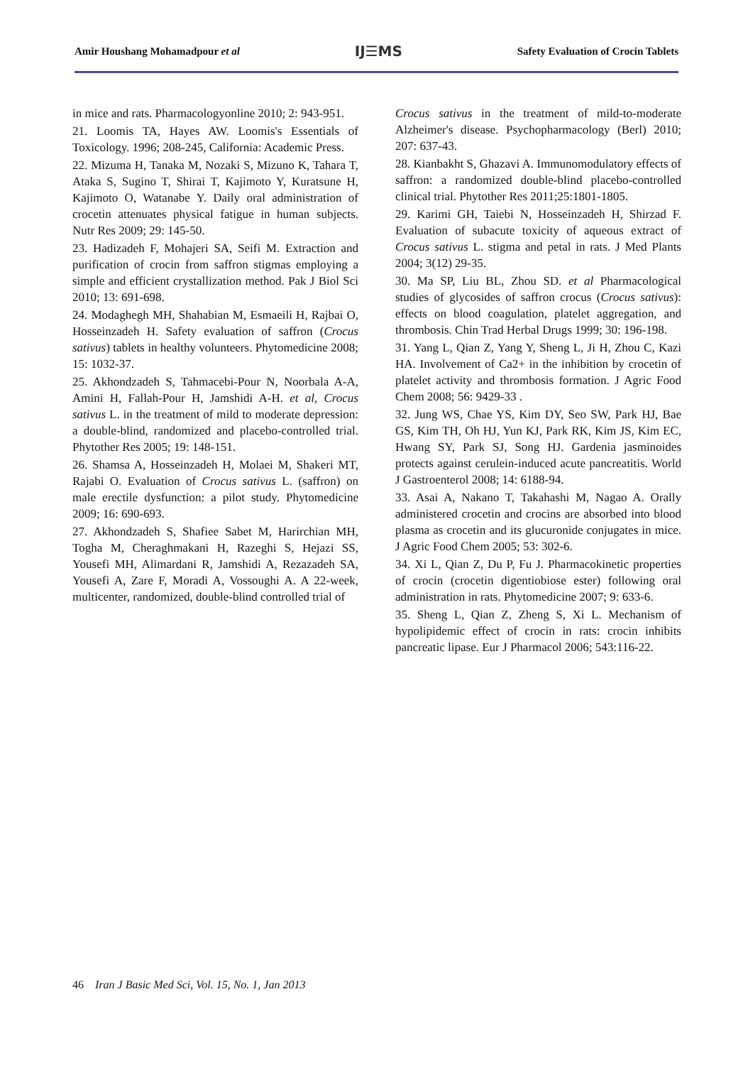Amir Houshang Mohamadpour et al IJ☰MS Safety Evaluation of Crocin Tablets
in mice and rats. Pharmacologyonline 2010; 2: 943-951.
21. Loomis TA, Hayes AW. Loomis's Essentials of Toxicology. 1996; 208-245, California: Academic Press.
22. Mizuma H, Tanaka M, Nozaki S, Mizuno K, Tahara T, Ataka S, Sugino T, Shirai T, Kajimoto Y, Kuratsune H, Kajimoto O, Watanabe Y. Daily oral administration of crocetin attenuates physical fatigue in human subjects. Nutr Res 2009; 29: 145-50.
23. Hadizadeh F, Mohajeri SA, Seifi M. Extraction and purification of crocin from saffron stigmas employing a simple and efficient crystallization method. Pak J Biol Sci 2010; 13: 691-698.
24. Modaghegh MH, Shahabian M, Esmaeili H, Rajbai O, Hosseinzadeh H. Safety evaluation of saffron (Crocus sativus) tablets in healthy volunteers. Phytomedicine 2008; 15: 1032-37.
25. Akhondzadeh S, Tahmacebi-Pour N, Noorbala A-A, Amini H, Fallah-Pour H, Jamshidi A-H. et al, Crocus sativus L. in the treatment of mild to moderate depression: a double-blind, randomized and placebo-controlled trial. Phytother Res 2005; 19: 148-151.
26. Shamsa A, Hosseinzadeh H, Molaei M, Shakeri MT, Rajabi O. Evaluation of Crocus sativus L. (saffron) on male erectile dysfunction: a pilot study. Phytomedicine 2009; 16: 690-693.
27. Akhondzadeh S, Shafiee Sabet M, Harirchian MH, Togha M, Cheraghmakani H, Razeghi S, Hejazi SS, Yousefi MH, Alimardani R, Jamshidi A, Rezazadeh SA, Yousefi A, Zare F, Moradi A, Vossoughi A. A 22-week, multicenter, randomized, double-blind controlled trial of
Crocus sativus in the treatment of mild-to-moderate Alzheimer's disease. Psychopharmacology (Berl) 2010; 207: 637-43.
28. Kianbakht S, Ghazavi A. Immunomodulatory effects of saffron: a randomized double-blind placebo-controlled clinical trial. Phytother Res 2011;25:1801-1805.
29. Karimi GH, Taiebi N, Hosseinzadeh H, Shirzad F. Evaluation of subacute toxicity of aqueous extract of Crocus sativus L. stigma and petal in rats. J Med Plants 2004; 3(12) 29-35.
30. Ma SP, Liu BL, Zhou SD. et al Pharmacological studies of glycosides of saffron crocus (Crocus sativus): effects on blood coagulation, platelet aggregation, and thrombosis. Chin Trad Herbal Drugs 1999; 30: 196-198.
31. Yang L, Qian Z, Yang Y, Sheng L, Ji H, Zhou C, Kazi HA. Involvement of Ca2+ in the inhibition by crocetin of platelet activity and thrombosis formation. J Agric Food Chem 2008; 56: 9429-33 .
32. Jung WS, Chae YS, Kim DY, Seo SW, Park HJ, Bae GS, Kim TH, Oh HJ, Yun KJ, Park RK, Kim JS, Kim EC, Hwang SY, Park SJ, Song HJ. Gardenia jasminoides protects against cerulein-induced acute pancreatitis. World J Gastroenterol 2008; 14: 6188-94.
33. Asai A, Nakano T, Takahashi M, Nagao A. Orally administered crocetin and crocins are absorbed into blood plasma as crocetin and its glucuronide conjugates in mice. J Agric Food Chem 2005; 53: 302-6.
34. Xi L, Qian Z, Du P, Fu J. Pharmacokinetic properties of crocin (crocetin digentiobiose ester) following oral administration in rats. Phytomedicine 2007; 9: 633-6.
35. Sheng L, Qian Z, Zheng S, Xi L. Mechanism of hypolipidemic effect of crocin in rats: crocin inhibits pancreatic lipase. Eur J Pharmacol 2006; 543:116-22.
46 Iran J Basic Med Sci, Vol. 15, No. 1, Jan 2013